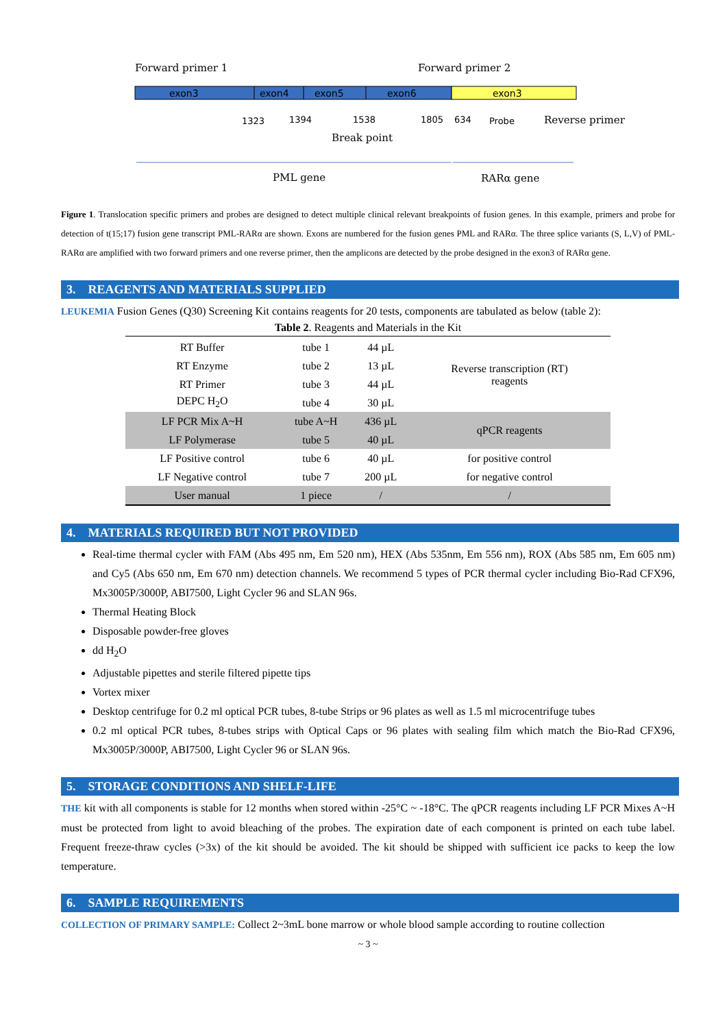exon3
exon4
exon5
exon6
exon3
Forward primer 1
Forward primer 2
Reverse primer
Break point
PML gene
RARα gene
1323
1394
1538
1805
634
Probe
Figure 1. Translocation specific primers and probes are designed to detect multiple clinical relevant breakpoints of fusion genes. In this example, primers and probe for detection of t(15;17) fusion gene transcript PML-RARα are shown. Exons are numbered for the fusion genes PML and RARα. The three splice variants (S, L,V) of PML-RARα are amplified with two forward primers and one reverse primer, then the amplicons are detected by the probe designed in the exon3 of RARα gene.
3. REAGENTS AND MATERIALS SUPPLIED
LEUKEMIA Fusion Genes (Q30) Screening Kit contains reagents for 20 tests, components are tabulated as below (table 2):
Table 2 . Reagents and Materials in the Kit
| RT Buffer | tube 1 | 44 µL | Reverse transcription (RT) reagents |
| RT Enzyme | tube 2 | 13 µL | |
| RT Primer | tube 3 | 44 µL | |
| DEPC H<sub>2</sub>O | tube 4 | 30 µL | |
| LF PCR Mix A~H | tube A~H | 436 µL | qPCR reagents |
| LF Polymerase | tube 5 | 40 µL | |
| LF Positive control | tube 6 | 40 µL | for positive control |
| LF Negative control | tube 7 | 200 µL | for negative control |
| User manual | 1 piece | / | / |
4. MATERIALS REQUIRED BUT NOT PROVIDED
Real-time thermal cycler with FAM (Abs 495 nm, Em 520 nm), HEX (Abs 535nm, Em 556 nm), ROX (Abs 585 nm, Em 605 nm) and Cy5 (Abs 650 nm, Em 670 nm) detection channels. We recommend 5 types of PCR thermal cycler including Bio-Rad CFX96, Mx3005P/3000P, ABI7500, Light Cycler 96 and SLAN 96s.
Thermal Heating Block
Disposable powder-free gloves
dd H<sub>2</sub>O
Adjustable pipettes and sterile filtered pipette tips
Vortex mixer
Desktop centrifuge for 0.2 ml optical PCR tubes, 8-tube Strips or 96 plates as well as 1.5 ml microcentrifuge tubes
0.2 ml optical PCR tubes, 8-tubes strips with Optical Caps or 96 plates with sealing film which match the Bio-Rad CFX96, Mx3005P/3000P, ABI7500, Light Cycler 96 or SLAN 96s.
5. STORAGE CONDITIONS AND SHELF-LIFE
THE kit with all components is stable for 12 months when stored within -25°C ~ -18°C. The qPCR reagents including LF PCR Mixes A~H must be protected from light to avoid bleaching of the probes. The expiration date of each component is printed on each tube label. Frequent freeze-thraw cycles (>3x) of the kit should be avoided. The kit should be shipped with sufficient ice packs to keep the low temperature.
6. SAMPLE REQUIREMENTS
COLLECTION OF PRIMARY SAMPLE: Collect 2~3mL bone marrow or whole blood sample according to routine collection
~ 3 ~